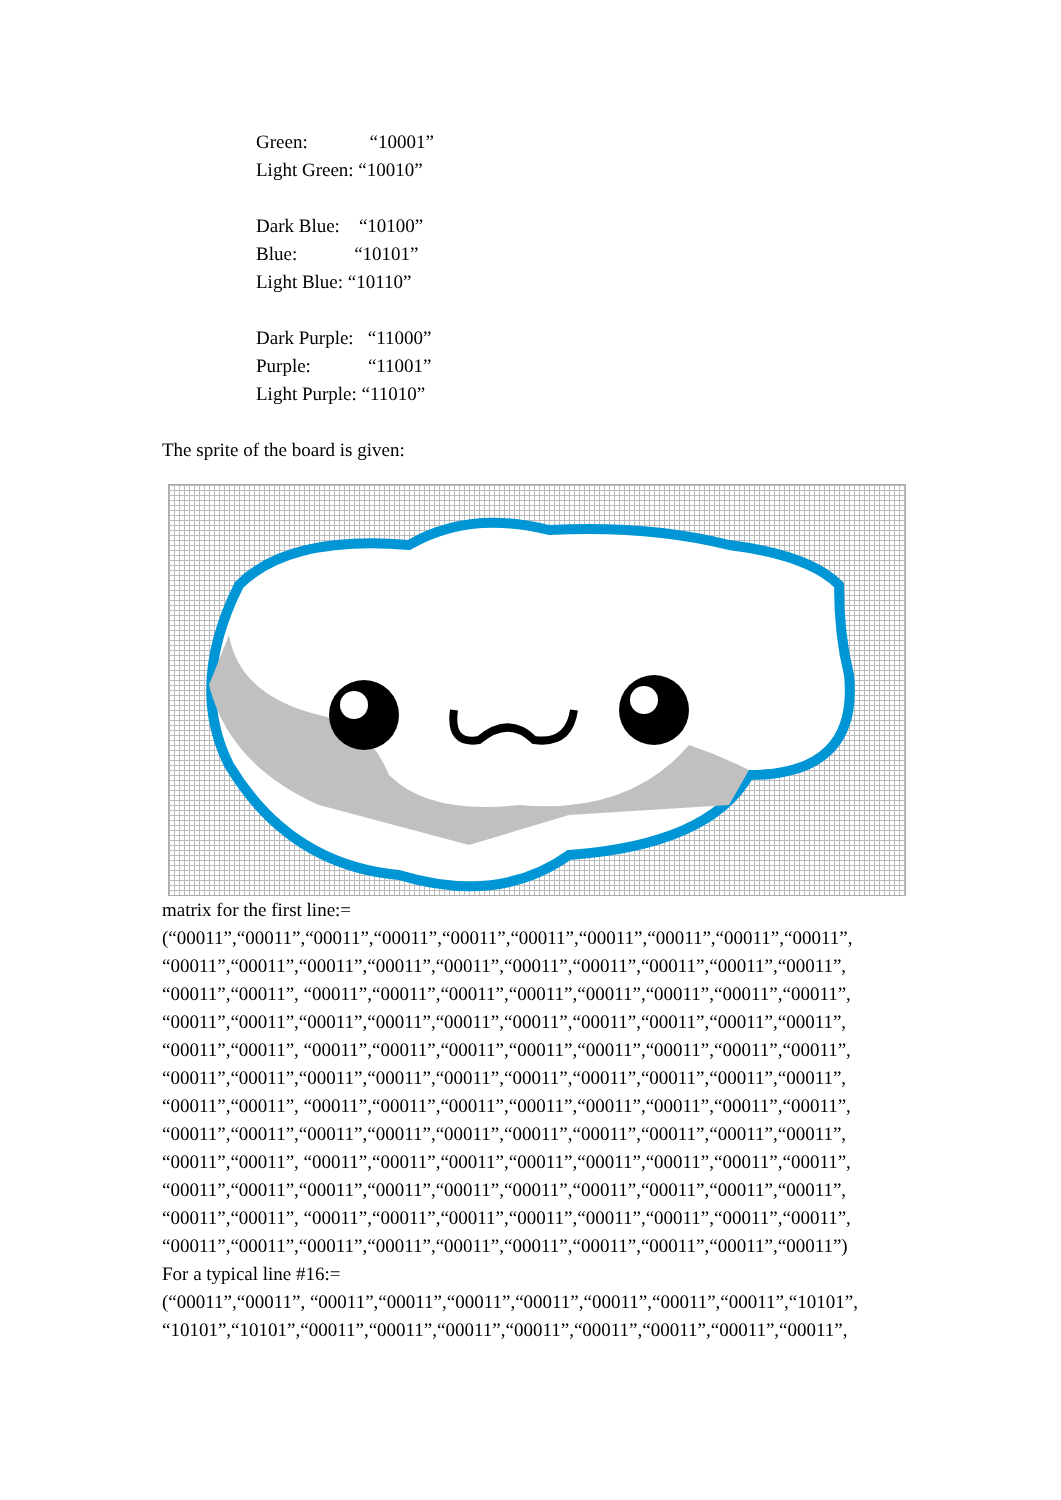Green: “10001”
Light Green: “10010”
Dark Blue: “10100”
Blue: “10101”
Light Blue: “10110”
Dark Purple: “11000”
Purple: “11001”
Light Purple: “11010”
The sprite of the board is given:
matrix for the first line:=
(“00011”,“00011”,“00011”,“00011”,“00011”,“00011”,“00011”,“00011”,“00011”,“00011”,
“00011”,“00011”,“00011”,“00011”,“00011”,“00011”,“00011”,“00011”,“00011”,“00011”,
“00011”,“00011”, “00011”,“00011”,“00011”,“00011”,“00011”,“00011”,“00011”,“00011”,
“00011”,“00011”,“00011”,“00011”,“00011”,“00011”,“00011”,“00011”,“00011”,“00011”,
“00011”,“00011”, “00011”,“00011”,“00011”,“00011”,“00011”,“00011”,“00011”,“00011”,
“00011”,“00011”,“00011”,“00011”,“00011”,“00011”,“00011”,“00011”,“00011”,“00011”,
“00011”,“00011”, “00011”,“00011”,“00011”,“00011”,“00011”,“00011”,“00011”,“00011”,
“00011”,“00011”,“00011”,“00011”,“00011”,“00011”,“00011”,“00011”,“00011”,“00011”,
“00011”,“00011”, “00011”,“00011”,“00011”,“00011”,“00011”,“00011”,“00011”,“00011”,
“00011”,“00011”,“00011”,“00011”,“00011”,“00011”,“00011”,“00011”,“00011”,“00011”,
“00011”,“00011”, “00011”,“00011”,“00011”,“00011”,“00011”,“00011”,“00011”,“00011”,
“00011”,“00011”,“00011”,“00011”,“00011”,“00011”,“00011”,“00011”,“00011”,“00011”)
For a typical line #16:=
(“00011”,“00011”, “00011”,“00011”,“00011”,“00011”,“00011”,“00011”,“00011”,“10101”,
“10101”,“10101”,“00011”,“00011”,“00011”,“00011”,“00011”,“00011”,“00011”,“00011”,